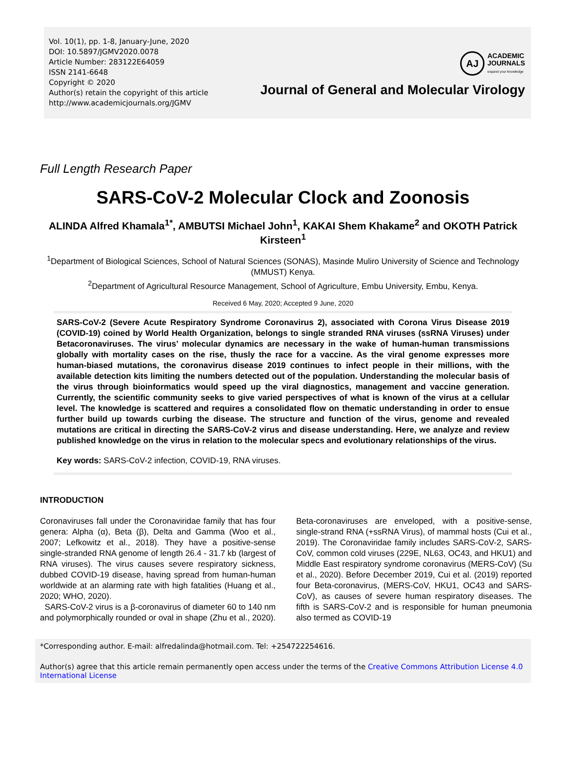Vol. 10(1), pp. 1-8, January-June, 2020
DOI: 10.5897/JGMV2020.0078
Article Number: 283122E64059
ISSN 2141-6648
Copyright © 2020
Author(s) retain the copyright of this article
http://www.academicjournals.org/JGMV
AJ
ACADEMIC
JOURNALS
expand your knowledge
Journal of General and Molecular Virology
Full Length Research Paper
SARS-CoV-2 Molecular Clock and Zoonosis
ALINDA Alfred Khamala<sup>1*</sup>, AMBUTSI Michael John<sup>1</sup>, KAKAI Shem Khakame<sup>2</sup> and OKOTH Patrick Kirsteen<sup>1</sup>
<sup>1</sup> Department of Biological Sciences, School of Natural Sciences (SONAS), Masinde Muliro University of Science and Technology (MMUST) Kenya.
<sup>2</sup> Department of Agricultural Resource Management, School of Agriculture, Embu University, Embu, Kenya.
Received 6 May, 2020; Accepted 9 June, 2020
SARS-CoV-2 (Severe Acute Respiratory Syndrome Coronavirus 2), associated with Corona Virus Disease 2019 (COVID-19) coined by World Health Organization, belongs to single stranded RNA viruses (ssRNA Viruses) under Betacoronaviruses. The virus’ molecular dynamics are necessary in the wake of human-human transmissions globally with mortality cases on the rise, thusly the race for a vaccine. As the viral genome expresses more human-biased mutations, the coronavirus disease 2019 continues to infect people in their millions, with the available detection kits limiting the numbers detected out of the population. Understanding the molecular basis of the virus through bioinformatics would speed up the viral diagnostics, management and vaccine generation. Currently, the scientific community seeks to give varied perspectives of what is known of the virus at a cellular level. The knowledge is scattered and requires a consolidated flow on thematic understanding in order to ensue further build up towards curbing the disease. The structure and function of the virus, genome and revealed mutations are critical in directing the SARS-CoV-2 virus and disease understanding. Here, we analyze and review published knowledge on the virus in relation to the molecular specs and evolutionary relationships of the virus.
Key words: SARS-CoV-2 infection, COVID-19, RNA viruses.
INTRODUCTION
Coronaviruses fall under the Coronaviridae family that has four genera: Alpha (α), Beta (β), Delta and Gamma (Woo et al., 2007; Lefkowitz et al., 2018). They have a positive-sense single-stranded RNA genome of length 26.4 - 31.7 kb (largest of RNA viruses). The virus causes severe respiratory sickness, dubbed COVID-19 disease, having spread from human-human worldwide at an alarming rate with high fatalities (Huang et al., 2020; WHO, 2020).
SARS-CoV-2 virus is a β-coronavirus of diameter 60 to 140 nm and polymorphically rounded or oval in shape (Zhu et al., 2020). Beta-coronaviruses are enveloped, with a positive-sense, single-strand RNA (+ssRNA Virus), of mammal hosts (Cui et al., 2019). The Coronaviridae family includes SARS-CoV-2, SARS-CoV, common cold viruses (229E, NL63, OC43, and HKU1) and Middle East respiratory syndrome coronavirus (MERS-CoV) (Su et al., 2020). Before December 2019, Cui et al. (2019) reported four Beta-coronavirus, (MERS-CoV, HKU1, OC43 and SARS-CoV), as causes of severe human respiratory diseases. The fifth is SARS-CoV-2 and is responsible for human pneumonia also termed as COVID-19
*Corresponding author. E-mail: alfredalinda@hotmail.com. Tel: +254722254616.
Author(s) agree that this article remain permanently open access under the terms of the Creative Commons Attribution License 4.0 International License